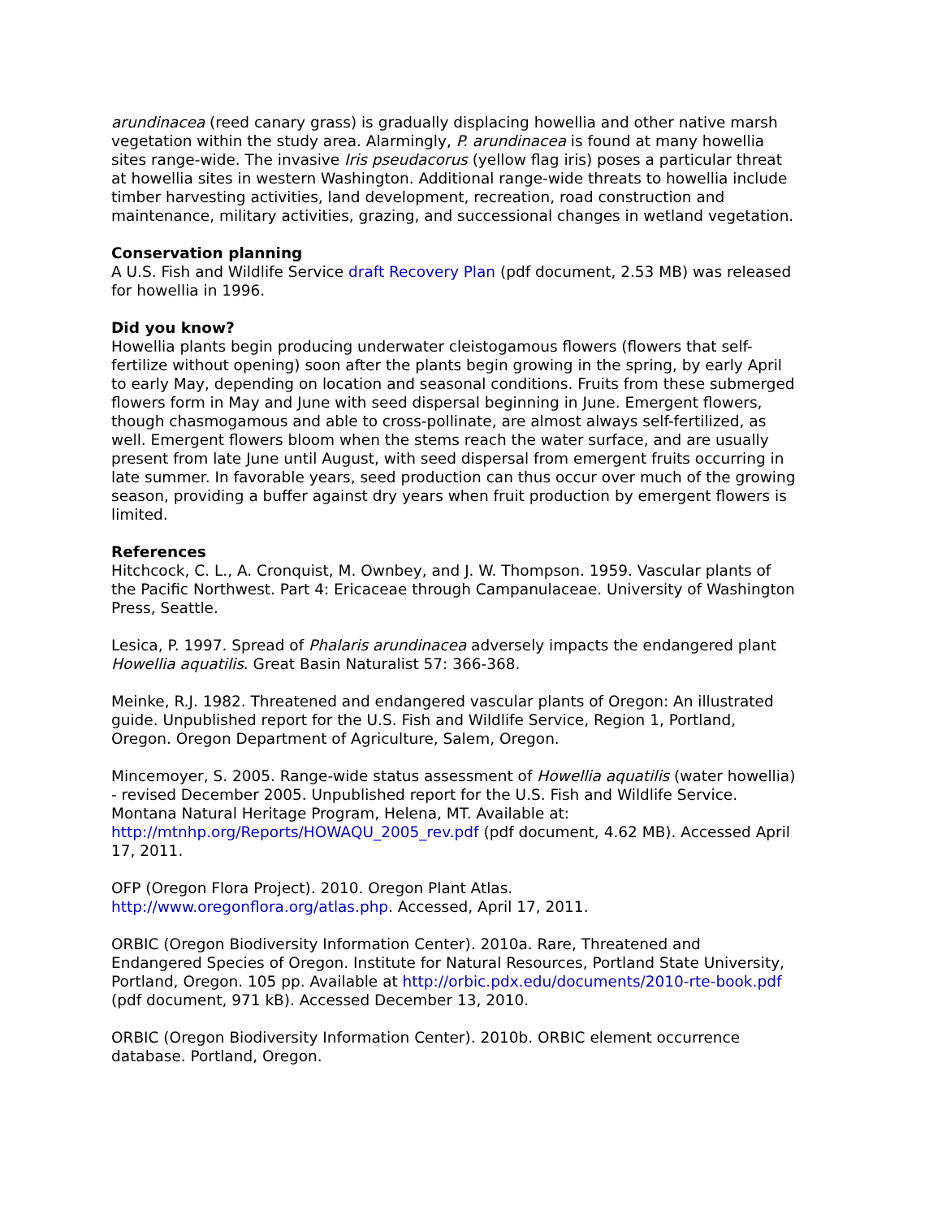arundinacea (reed canary grass) is gradually displacing howellia and other native marsh vegetation within the study area. Alarmingly, P. arundinacea is found at many howellia sites range-wide. The invasive Iris pseudacorus (yellow flag iris) poses a particular threat at howellia sites in western Washington. Additional range-wide threats to howellia include timber harvesting activities, land development, recreation, road construction and maintenance, military activities, grazing, and successional changes in wetland vegetation.
Conservation planning
A U.S. Fish and Wildlife Service draft Recovery Plan (pdf document, 2.53 MB) was released for howellia in 1996.
Did you know?
Howellia plants begin producing underwater cleistogamous flowers (flowers that self-fertilize without opening) soon after the plants begin growing in the spring, by early April to early May, depending on location and seasonal conditions. Fruits from these submerged flowers form in May and June with seed dispersal beginning in June. Emergent flowers, though chasmogamous and able to cross-pollinate, are almost always self-fertilized, as well. Emergent flowers bloom when the stems reach the water surface, and are usually present from late June until August, with seed dispersal from emergent fruits occurring in late summer. In favorable years, seed production can thus occur over much of the growing season, providing a buffer against dry years when fruit production by emergent flowers is limited.
References
Hitchcock, C. L., A. Cronquist, M. Ownbey, and J. W. Thompson. 1959. Vascular plants of the Pacific Northwest. Part 4: Ericaceae through Campanulaceae. University of Washington Press, Seattle.
Lesica, P. 1997. Spread of Phalaris arundinacea adversely impacts the endangered plant Howellia aquatilis. Great Basin Naturalist 57: 366-368.
Meinke, R.J. 1982. Threatened and endangered vascular plants of Oregon: An illustrated guide. Unpublished report for the U.S. Fish and Wildlife Service, Region 1, Portland, Oregon. Oregon Department of Agriculture, Salem, Oregon.
Mincemoyer, S. 2005. Range-wide status assessment of Howellia aquatilis (water howellia) - revised December 2005. Unpublished report for the U.S. Fish and Wildlife Service. Montana Natural Heritage Program, Helena, MT. Available at: http://mtnhp.org/Reports/HOWAQU_2005_rev.pdf (pdf document, 4.62 MB). Accessed April 17, 2011.
OFP (Oregon Flora Project). 2010. Oregon Plant Atlas. http://www.oregonflora.org/atlas.php. Accessed, April 17, 2011.
ORBIC (Oregon Biodiversity Information Center). 2010a. Rare, Threatened and Endangered Species of Oregon. Institute for Natural Resources, Portland State University, Portland, Oregon. 105 pp. Available at http://orbic.pdx.edu/documents/2010-rte-book.pdf (pdf document, 971 kB). Accessed December 13, 2010.
ORBIC (Oregon Biodiversity Information Center). 2010b. ORBIC element occurrence database. Portland, Oregon.